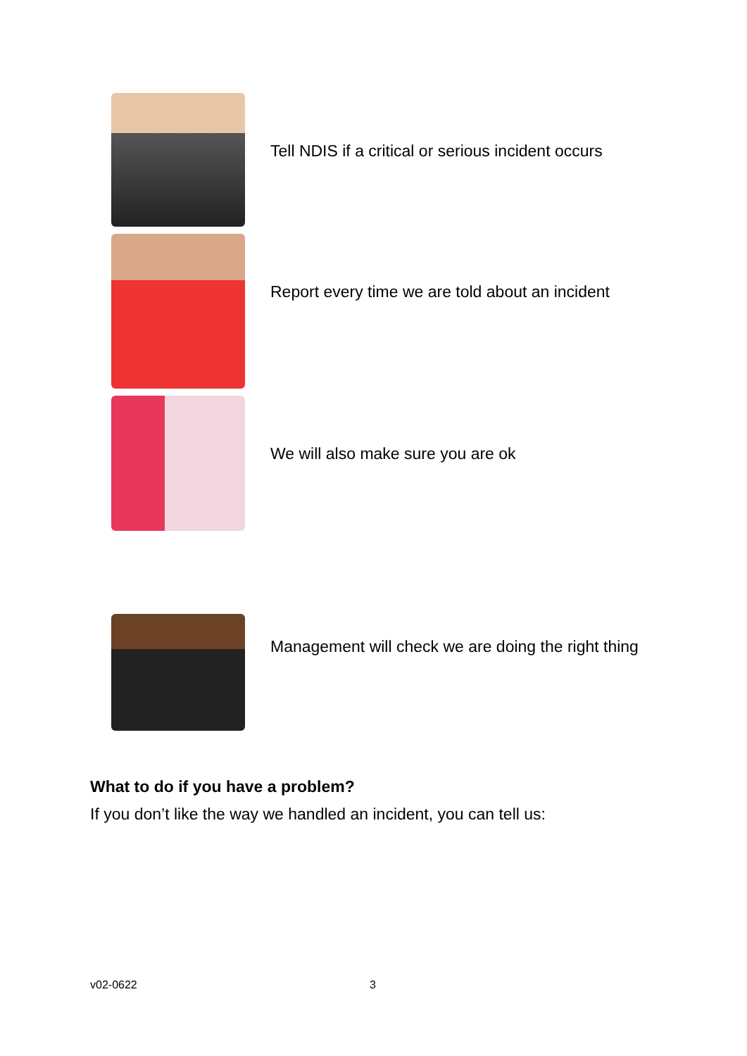Tell NDIS if a critical or serious incident occurs
Report every time we are told about an incident
We will also make sure you are ok
Management will check we are doing the right thing
What to do if you have a problem?
If you don’t like the way we handled an incident, you can tell us:
v02-0622 3